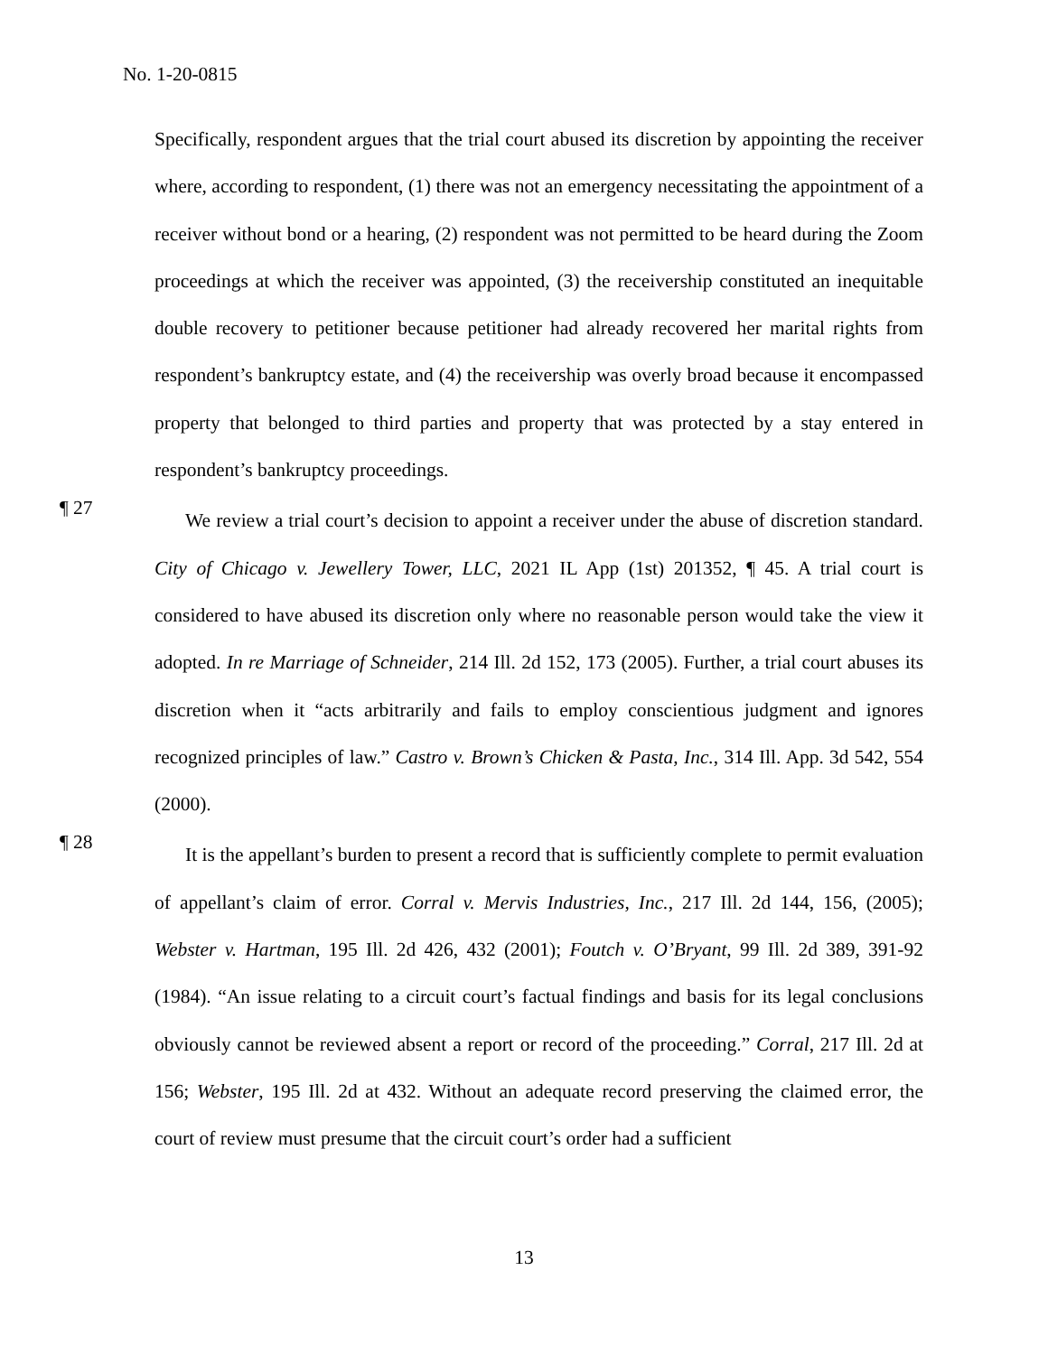No. 1-20-0815
Specifically, respondent argues that the trial court abused its discretion by appointing the receiver where, according to respondent, (1) there was not an emergency necessitating the appointment of a receiver without bond or a hearing, (2) respondent was not permitted to be heard during the Zoom proceedings at which the receiver was appointed, (3) the receivership constituted an inequitable double recovery to petitioner because petitioner had already recovered her marital rights from respondent’s bankruptcy estate, and (4) the receivership was overly broad because it encompassed property that belonged to third parties and property that was protected by a stay entered in respondent’s bankruptcy proceedings.
¶ 27
We review a trial court’s decision to appoint a receiver under the abuse of discretion standard. City of Chicago v. Jewellery Tower, LLC, 2021 IL App (1st) 201352, ¶ 45. A trial court is considered to have abused its discretion only where no reasonable person would take the view it adopted. In re Marriage of Schneider, 214 Ill. 2d 152, 173 (2005). Further, a trial court abuses its discretion when it “acts arbitrarily and fails to employ conscientious judgment and ignores recognized principles of law.” Castro v. Brown’s Chicken & Pasta, Inc., 314 Ill. App. 3d 542, 554 (2000).
¶ 28
It is the appellant’s burden to present a record that is sufficiently complete to permit evaluation of appellant’s claim of error. Corral v. Mervis Industries, Inc., 217 Ill. 2d 144, 156, (2005); Webster v. Hartman, 195 Ill. 2d 426, 432 (2001); Foutch v. O’Bryant, 99 Ill. 2d 389, 391-92 (1984). “An issue relating to a circuit court’s factual findings and basis for its legal conclusions obviously cannot be reviewed absent a report or record of the proceeding.” Corral, 217 Ill. 2d at 156; Webster, 195 Ill. 2d at 432. Without an adequate record preserving the claimed error, the court of review must presume that the circuit court’s order had a sufficient
13